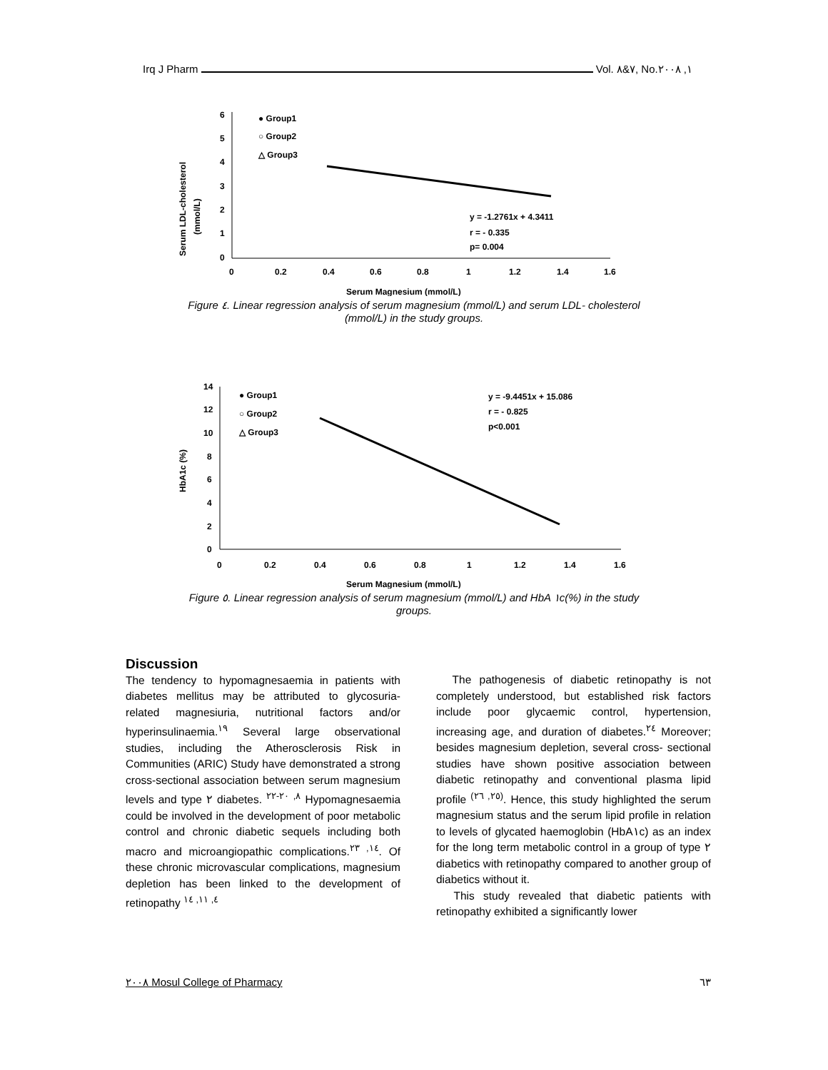Irq J Pharm Vol. ٧&٨, No.١, ٢٠٠٨
Serum LDL-cholesterol
(mmol/L)
6
5
4
3
2
1
0
0
0.2
0.4
0.6
0.8
1
1.2
1.4
1.6
● Group1
○ Group2
△ Group3
y = -1.2761x + 4.3411
r = - 0.335
p= 0.004
Serum Magnesium (mmol/L)
Figure ٤. Linear regression analysis of serum magnesium (mmol/L) and serum LDL- cholesterol
(mmol/L) in the study groups.
HbA1c (%)
14
12
10
8
6
4
2
0
0
0.2
0.4
0.6
0.8
1
1.2
1.4
1.6
● Group1
○ Group2
△ Group3
y = -9.4451x + 15.086
r = - 0.825
p<0.001
Serum Magnesium (mmol/L)
Figure ٥. Linear regression analysis of serum magnesium (mmol/L) and HbA ١c(%) in the study
groups.
Discussion
The tendency to hypomagnesaemia in patients with diabetes mellitus may be attributed to glycosuria- related magnesiuria, nutritional factors and/or hyperinsulinaemia.<sup>١٩</sup> Several large observational studies, including the Atherosclerosis Risk in Communities (ARIC) Study have demonstrated a strong cross-sectional association between serum magnesium levels and type ٢ diabetes. <sup>٨, ٢٠-٢٢</sup> Hypomagnesaemia could be involved in the development of poor metabolic control and chronic diabetic sequels including both macro and microangiopathic complications.<sup>١٤, ٢٣</sup>. Of these chronic microvascular complications, magnesium depletion has been linked to the development of retinopathy <sup>٤, ١١, ١٤</sup>
The pathogenesis of diabetic retinopathy is not completely understood, but established risk factors include poor glycaemic control, hypertension, increasing age, and duration of diabetes.<sup>٢٤</sup> Moreover; besides magnesium depletion, several cross- sectional studies have shown positive association between diabetic retinopathy and conventional plasma lipid profile <sup>(٢٥, ٢٦)</sup>. Hence, this study highlighted the serum magnesium status and the serum lipid profile in relation to levels of glycated haemoglobin (HbA١c) as an index for the long term metabolic control in a group of type ٢ diabetics with retinopathy compared to another group of diabetics without it.
This study revealed that diabetic patients with retinopathy exhibited a significantly lower
٢٠٠٨ Mosul College of Pharmacy ٦٣